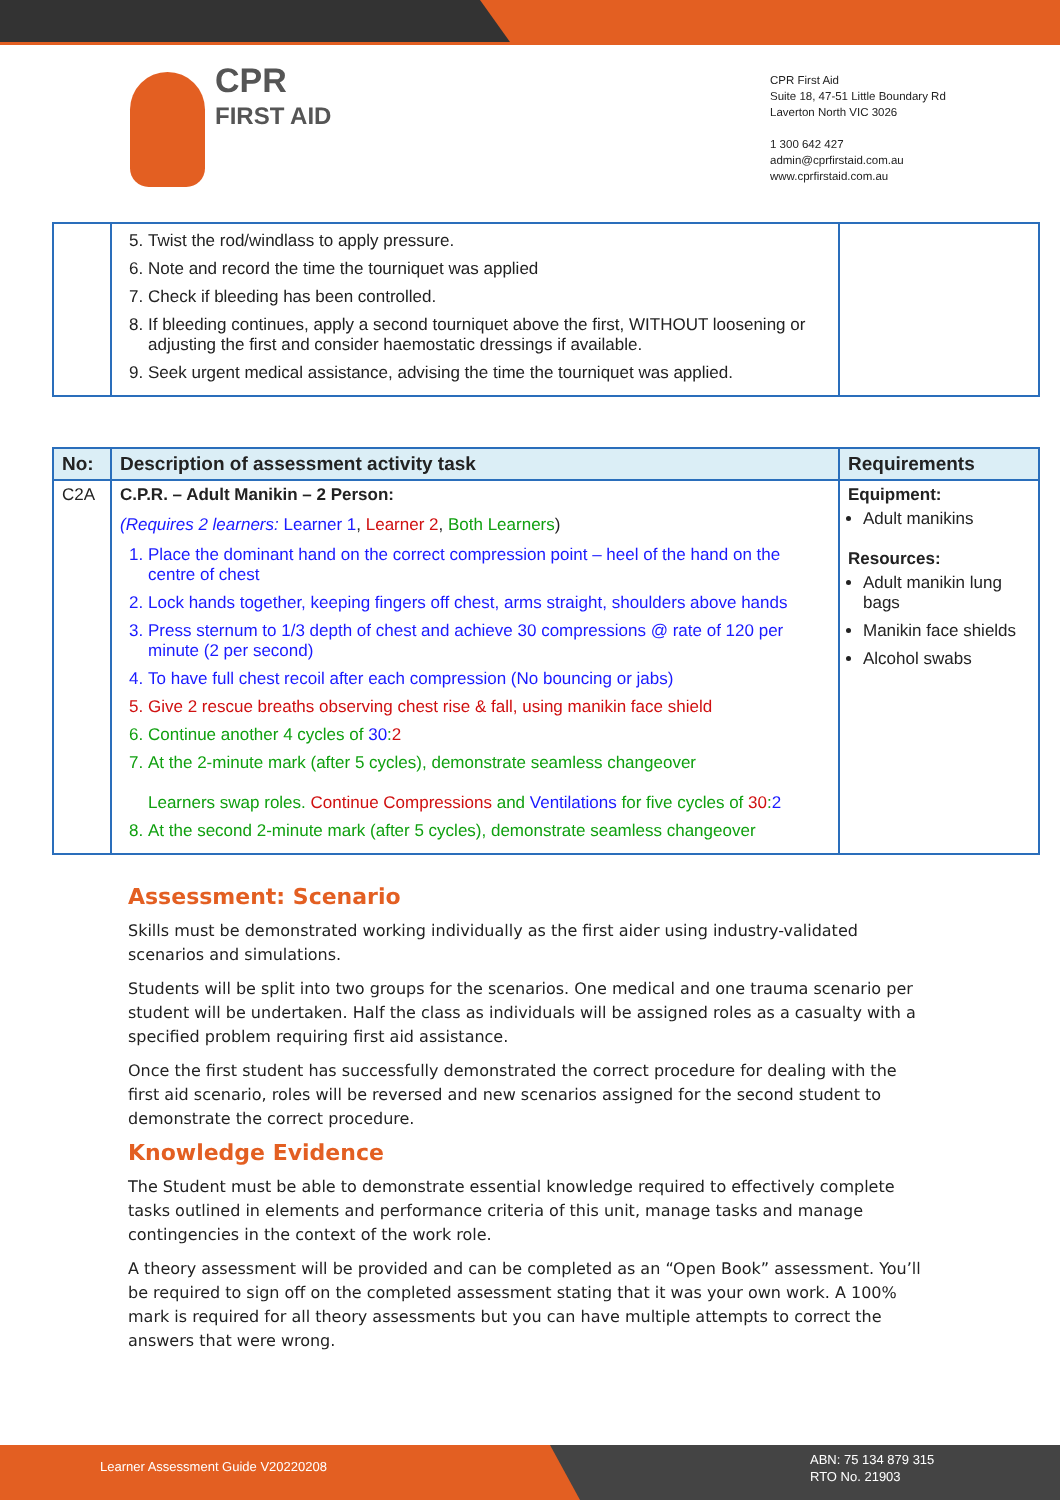CPR
FIRST AID
CPR First Aid
Suite 18, 47-51 Little Boundary Rd
Laverton North VIC 3026
1 300 642 427
admin@cprfirstaid.com.au
www.cprfirstaid.com.au
| | 5. Twist the rod/windlass to apply pressure. 6. Note and record the time the tourniquet was applied 7. Check if bleeding has been controlled. 8. If bleeding continues, apply a second tourniquet above the first, WITHOUT loosening or adjusting the first and consider haemostatic dressings if available. 9. Seek urgent medical assistance, advising the time the tourniquet was applied. | |
| No: | Description of assessment activity task | Requirements |
| --- | --- | --- |
| C2A | C.P.R. – Adult Manikin – 2 Person: (Requires 2 learners: Learner 1 , Learner 2 , Both Learners ) 1. Place the dominant hand on the correct compression point – heel of the hand on the centre of chest 2. Lock hands together, keeping fingers off chest, arms straight, shoulders above hands 3. Press sternum to 1/3 depth of chest and achieve 30 compressions @ rate of 120 per minute (2 per second) 4. To have full chest recoil after each compression (No bouncing or jabs) 5. Give 2 rescue breaths observing chest rise & fall, using manikin face shield 6. Continue another 4 cycles of 30 : 2 7. At the 2-minute mark (after 5 cycles), demonstrate seamless changeover Learners swap roles. Continue Compressions and Ventilations for five cycles of 30 : 2 8. At the second 2-minute mark (after 5 cycles), demonstrate seamless changeover | Equipment: Adult manikins Resources: Adult manikin lung bags Manikin face shields Alcohol swabs |
Assessment: Scenario
Skills must be demonstrated working individually as the first aider using industry-validated scenarios and simulations.
Students will be split into two groups for the scenarios. One medical and one trauma scenario per student will be undertaken. Half the class as individuals will be assigned roles as a casualty with a specified problem requiring first aid assistance.
Once the first student has successfully demonstrated the correct procedure for dealing with the first aid scenario, roles will be reversed and new scenarios assigned for the second student to demonstrate the correct procedure.
Knowledge Evidence
The Student must be able to demonstrate essential knowledge required to effectively complete tasks outlined in elements and performance criteria of this unit, manage tasks and manage contingencies in the context of the work role.
A theory assessment will be provided and can be completed as an “Open Book” assessment. You’ll be required to sign off on the completed assessment stating that it was your own work. A 100% mark is required for all theory assessments but you can have multiple attempts to correct the answers that were wrong.
Learner Assessment Guide V20220208
ABN: 75 134 879 315
RTO No. 21903